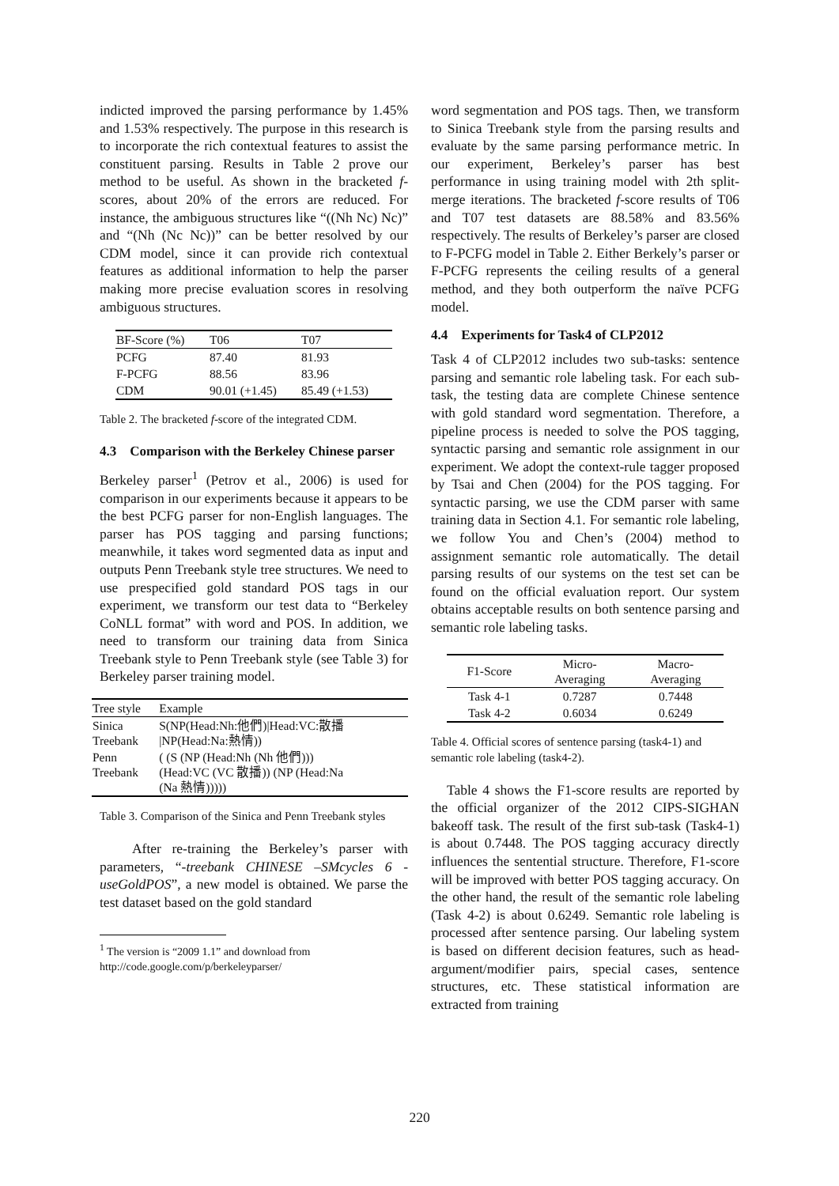indicted improved the parsing performance by 1.45% and 1.53% respectively. The purpose in this research is to incorporate the rich contextual features to assist the constituent parsing. Results in Table 2 prove our method to be useful. As shown in the bracketed f-scores, about 20% of the errors are reduced. For instance, the ambiguous structures like “((Nh Nc) Nc)” and “(Nh (Nc Nc))” can be better resolved by our CDM model, since it can provide rich contextual features as additional information to help the parser making more precise evaluation scores in resolving ambiguous structures.
| BF-Score (%) | T06 | T07 |
| --- | --- | --- |
| PCFG | 87.40 | 81.93 |
| F-PCFG | 88.56 | 83.96 |
| CDM | 90.01 (+1.45) | 85.49 (+1.53) |
Table 2. The bracketed f-score of the integrated CDM.
4.3 Comparison with the Berkeley Chinese parser
Berkeley parser<sup>1</sup> (Petrov et al., 2006) is used for comparison in our experiments because it appears to be the best PCFG parser for non-English languages. The parser has POS tagging and parsing functions; meanwhile, it takes word segmented data as input and outputs Penn Treebank style tree structures. We need to use prespecified gold standard POS tags in our experiment, we transform our test data to “Berkeley CoNLL format” with word and POS. In addition, we need to transform our training data from Sinica Treebank style to Penn Treebank style (see Table 3) for Berkeley parser training model.
| Tree style | Example |
| --- | --- |
| Sinica Treebank | S(NP(Head:Nh:他們)/Head:VC:散播 /NP(Head:Na:熱情)) |
| Penn Treebank | ( (S (NP (Head:Nh (Nh 他們))) (Head:VC (VC 散播)) (NP (Head:Na (Na 熱情))))) |
Table 3. Comparison of the Sinica and Penn Treebank styles
After re-training the Berkeley’s parser with parameters, “-treebank CHINESE –SMcycles 6 -useGoldPOS”, a new model is obtained. We parse the test dataset based on the gold standard
<sup>1</sup> The version is “2009 1.1” and download from
http://code.google.com/p/berkeleyparser/
word segmentation and POS tags. Then, we transform to Sinica Treebank style from the parsing results and evaluate by the same parsing performance metric. In our experiment, Berkeley’s parser has best performance in using training model with 2th split-merge iterations. The bracketed f-score results of T06 and T07 test datasets are 88.58% and 83.56% respectively. The results of Berkeley’s parser are closed to F-PCFG model in Table 2. Either Berkely’s parser or F-PCFG represents the ceiling results of a general method, and they both outperform the naïve PCFG model.
4.4 Experiments for Task4 of CLP2012
Task 4 of CLP2012 includes two sub-tasks: sentence parsing and semantic role labeling task. For each sub-task, the testing data are complete Chinese sentence with gold standard word segmentation. Therefore, a pipeline process is needed to solve the POS tagging, syntactic parsing and semantic role assignment in our experiment. We adopt the context-rule tagger proposed by Tsai and Chen (2004) for the POS tagging. For syntactic parsing, we use the CDM parser with same training data in Section 4.1. For semantic role labeling, we follow You and Chen’s (2004) method to assignment semantic role automatically. The detail parsing results of our systems on the test set can be found on the official evaluation report. Our system obtains acceptable results on both sentence parsing and semantic role labeling tasks.
| F1-Score | Micro- Averaging | Macro- Averaging |
| --- | --- | --- |
| Task 4-1 | 0.7287 | 0.7448 |
| Task 4-2 | 0.6034 | 0.6249 |
Table 4. Official scores of sentence parsing (task4-1) and semantic role labeling (task4-2).
Table 4 shows the F1-score results are reported by the official organizer of the 2012 CIPS-SIGHAN bakeoff task. The result of the first sub-task (Task4-1) is about 0.7448. The POS tagging accuracy directly influences the sentential structure. Therefore, F1-score will be improved with better POS tagging accuracy. On the other hand, the result of the semantic role labeling (Task 4-2) is about 0.6249. Semantic role labeling is processed after sentence parsing. Our labeling system is based on different decision features, such as head-argument/modifier pairs, special cases, sentence structures, etc. These statistical information are extracted from training
220